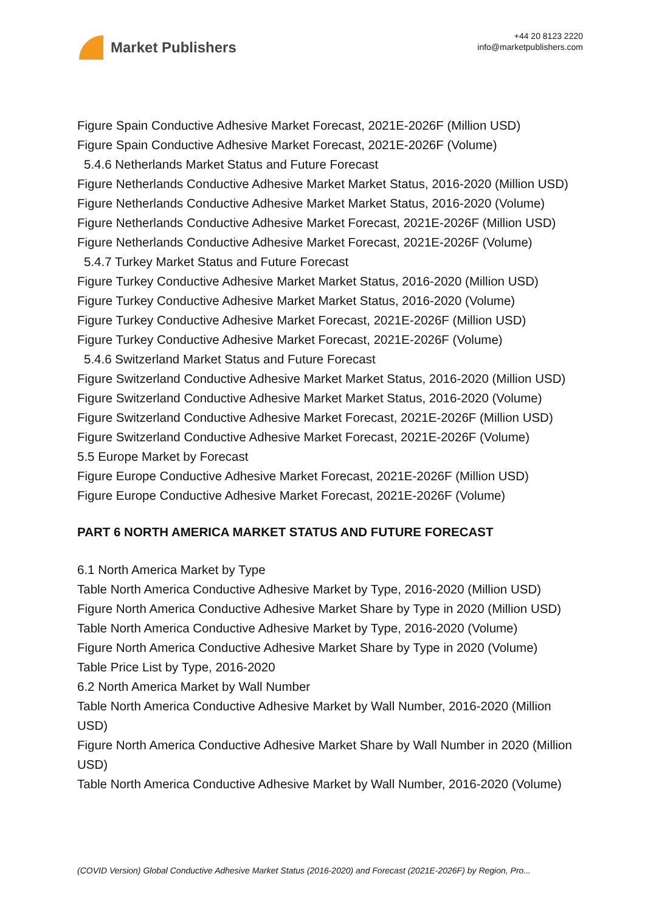Market Publishers
+44 20 8123 2220
info@marketpublishers.com
Figure Spain Conductive Adhesive Market Forecast, 2021E-2026F (Million USD)
Figure Spain Conductive Adhesive Market Forecast, 2021E-2026F (Volume)
5.4.6 Netherlands Market Status and Future Forecast
Figure Netherlands Conductive Adhesive Market Market Status, 2016-2020 (Million USD)
Figure Netherlands Conductive Adhesive Market Market Status, 2016-2020 (Volume)
Figure Netherlands Conductive Adhesive Market Forecast, 2021E-2026F (Million USD)
Figure Netherlands Conductive Adhesive Market Forecast, 2021E-2026F (Volume)
5.4.7 Turkey Market Status and Future Forecast
Figure Turkey Conductive Adhesive Market Market Status, 2016-2020 (Million USD)
Figure Turkey Conductive Adhesive Market Market Status, 2016-2020 (Volume)
Figure Turkey Conductive Adhesive Market Forecast, 2021E-2026F (Million USD)
Figure Turkey Conductive Adhesive Market Forecast, 2021E-2026F (Volume)
5.4.6 Switzerland Market Status and Future Forecast
Figure Switzerland Conductive Adhesive Market Market Status, 2016-2020 (Million USD)
Figure Switzerland Conductive Adhesive Market Market Status, 2016-2020 (Volume)
Figure Switzerland Conductive Adhesive Market Forecast, 2021E-2026F (Million USD)
Figure Switzerland Conductive Adhesive Market Forecast, 2021E-2026F (Volume)
5.5 Europe Market by Forecast
Figure Europe Conductive Adhesive Market Forecast, 2021E-2026F (Million USD)
Figure Europe Conductive Adhesive Market Forecast, 2021E-2026F (Volume)
PART 6 NORTH AMERICA MARKET STATUS AND FUTURE FORECAST
6.1 North America Market by Type
Table North America Conductive Adhesive Market by Type, 2016-2020 (Million USD)
Figure North America Conductive Adhesive Market Share by Type in 2020 (Million USD)
Table North America Conductive Adhesive Market by Type, 2016-2020 (Volume)
Figure North America Conductive Adhesive Market Share by Type in 2020 (Volume)
Table Price List by Type, 2016-2020
6.2 North America Market by Wall Number
Table North America Conductive Adhesive Market by Wall Number, 2016-2020 (Million USD)
Figure North America Conductive Adhesive Market Share by Wall Number in 2020 (Million USD)
Table North America Conductive Adhesive Market by Wall Number, 2016-2020 (Volume)
(COVID Version) Global Conductive Adhesive Market Status (2016-2020) and Forecast (2021E-2026F) by Region, Pro...